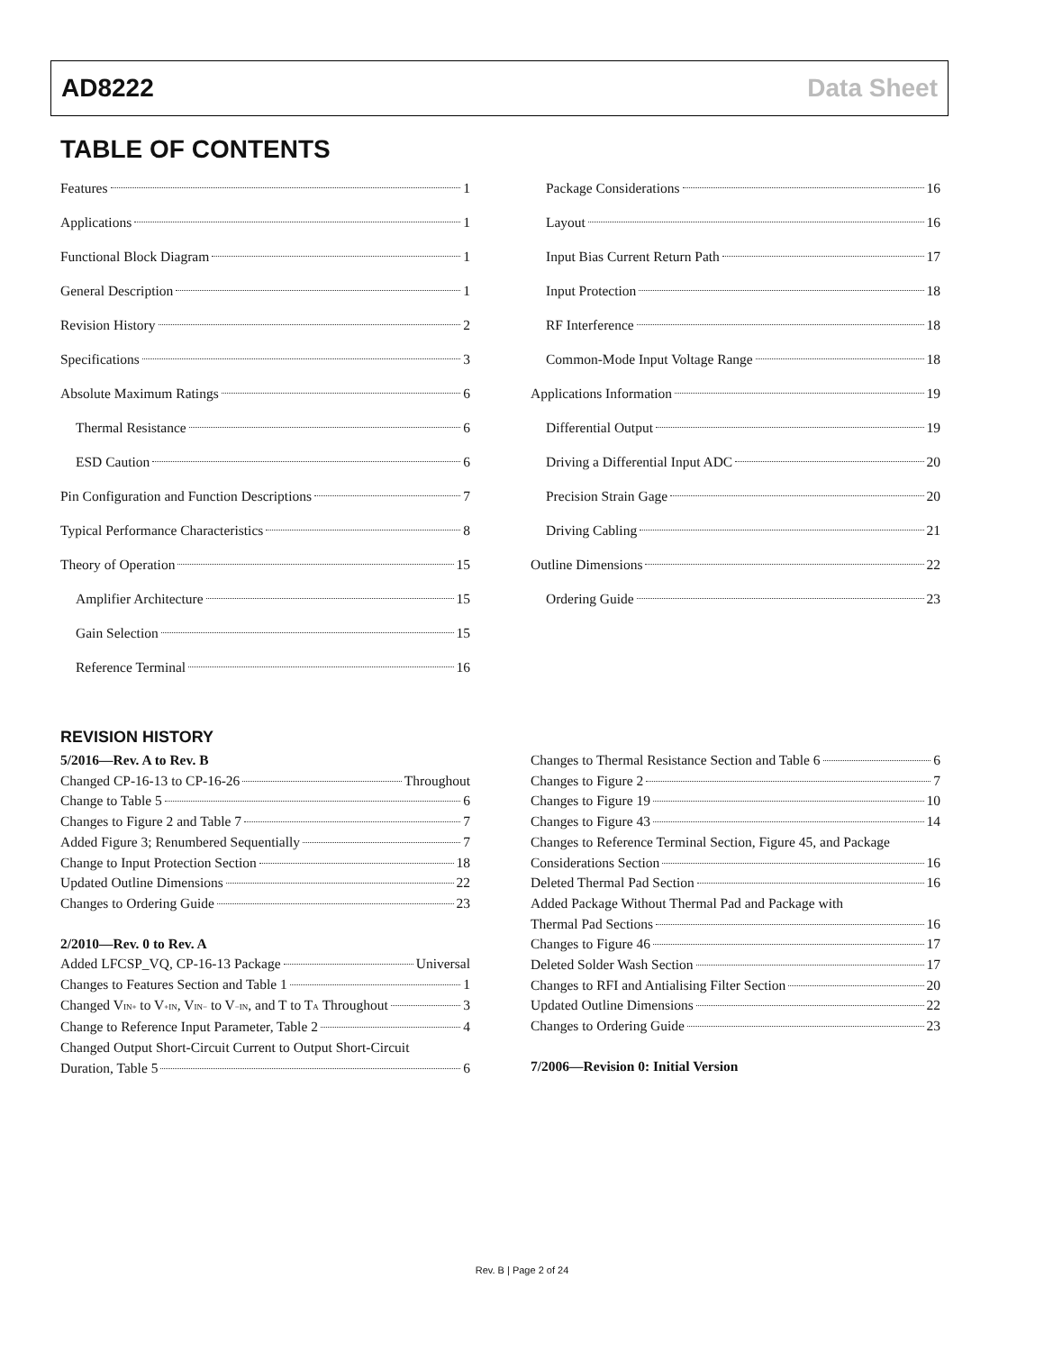AD8222 Data Sheet
TABLE OF CONTENTS
Features 1
Applications 1
Functional Block Diagram 1
General Description 1
Revision History 2
Specifications 3
Absolute Maximum Ratings 6
Thermal Resistance 6
ESD Caution 6
Pin Configuration and Function Descriptions 7
Typical Performance Characteristics 8
Theory of Operation 15
Amplifier Architecture 15
Gain Selection 15
Reference Terminal 16
Package Considerations 16
Layout 16
Input Bias Current Return Path 17
Input Protection 18
RF Interference 18
Common-Mode Input Voltage Range 18
Applications Information 19
Differential Output 19
Driving a Differential Input ADC 20
Precision Strain Gage 20
Driving Cabling 21
Outline Dimensions 22
Ordering Guide 23
REVISION HISTORY
5/2016—Rev. A to Rev. B
Changed CP-16-13 to CP-16-26 Throughout
Change to Table 5 6
Changes to Figure 2 and Table 7 7
Added Figure 3; Renumbered Sequentially 7
Change to Input Protection Section 18
Updated Outline Dimensions 22
Changes to Ordering Guide 23
2/2010—Rev. 0 to Rev. A
Added LFCSP_VQ, CP-16-13 Package Universal
Changes to Features Section and Table 1 1
Changed V<sub>IN+</sub> to V<sub>+IN</sub>, V<sub>IN−</sub> to V<sub>−IN</sub>, and T to T<sub>A</sub> Throughout 3
Change to Reference Input Parameter, Table 2 4
Changed Output Short-Circuit Current to Output Short-Circuit
Duration, Table 5 6
Changes to Thermal Resistance Section and Table 6 6
Changes to Figure 2 7
Changes to Figure 19 10
Changes to Figure 43 14
Changes to Reference Terminal Section, Figure 45, and Package
Considerations Section 16
Deleted Thermal Pad Section 16
Added Package Without Thermal Pad and Package with
Thermal Pad Sections 16
Changes to Figure 46 17
Deleted Solder Wash Section 17
Changes to RFI and Antialising Filter Section 20
Updated Outline Dimensions 22
Changes to Ordering Guide 23
7/2006—Revision 0: Initial Version
Rev. B | Page 2 of 24